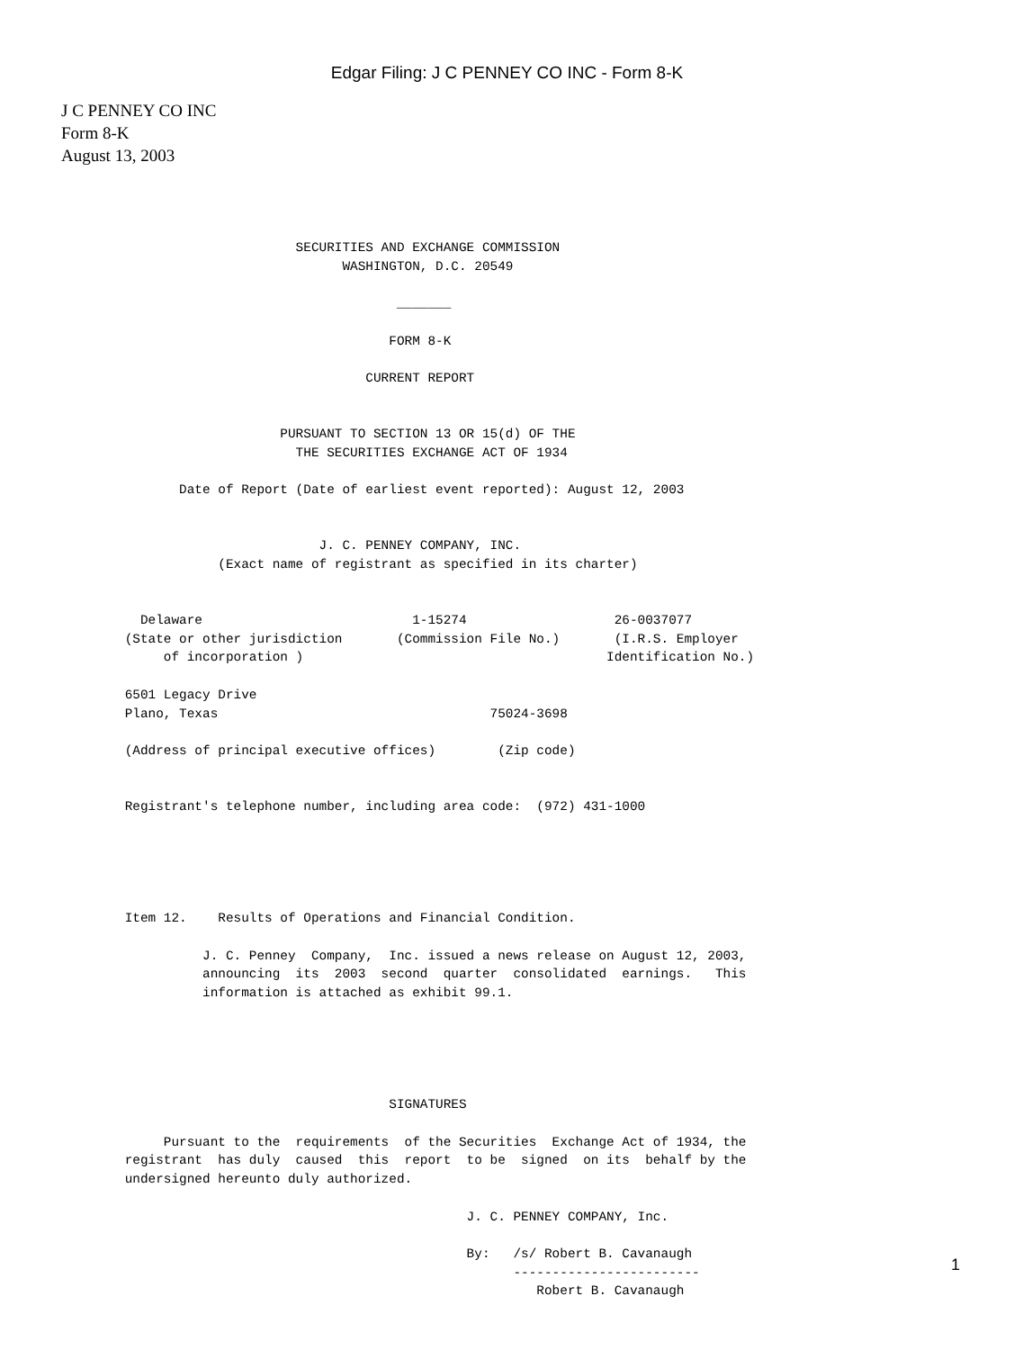Edgar Filing: J C PENNEY CO INC - Form 8-K
J C PENNEY CO INC
Form 8-K
August 13, 2003
                       SECURITIES AND EXCHANGE COMMISSION
                             WASHINGTON, D.C. 20549

                                    _______

                                   FORM 8-K

                                CURRENT REPORT


                     PURSUANT TO SECTION 13 OR 15(d) OF THE
                       THE SECURITIES EXCHANGE ACT OF 1934

        Date of Report (Date of earliest event reported): August 12, 2003


                          J. C. PENNEY COMPANY, INC.
             (Exact name of registrant as specified in its charter)


   Delaware                           1-15274                   26-0037077
 (State or other jurisdiction       (Commission File No.)       (I.R.S. Employer
      of incorporation )                                       Identification No.)

 6501 Legacy Drive
 Plano, Texas                                   75024-3698

 (Address of principal executive offices)        (Zip code)


 Registrant's telephone number, including area code:  (972) 431-1000





 Item 12.    Results of Operations and Financial Condition.

           J. C. Penney  Company,  Inc. issued a news release on August 12, 2003,
           announcing  its  2003  second  quarter  consolidated  earnings.   This
           information is attached as exhibit 99.1.





                                   SIGNATURES

      Pursuant to the  requirements  of the Securities  Exchange Act of 1934, the
 registrant  has duly  caused  this  report  to be  signed  on its  behalf by the
 undersigned hereunto duly authorized.

                                             J. C. PENNEY COMPANY, Inc.

                                             By:   /s/ Robert B. Cavanaugh
                                                   ------------------------
                                                      Robert B. Cavanaugh
1